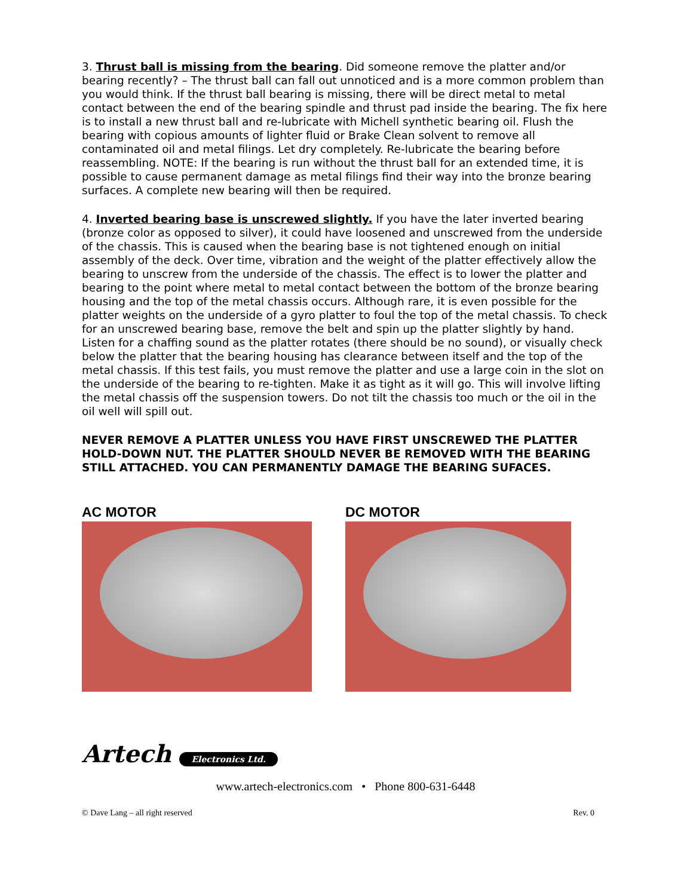3. Thrust ball is missing from the bearing. Did someone remove the platter and/or bearing recently? – The thrust ball can fall out unnoticed and is a more common problem than you would think. If the thrust ball bearing is missing, there will be direct metal to metal contact between the end of the bearing spindle and thrust pad inside the bearing. The fix here is to install a new thrust ball and re-lubricate with Michell synthetic bearing oil. Flush the bearing with copious amounts of lighter fluid or Brake Clean solvent to remove all contaminated oil and metal filings. Let dry completely. Re-lubricate the bearing before reassembling. NOTE: If the bearing is run without the thrust ball for an extended time, it is possible to cause permanent damage as metal filings find their way into the bronze bearing surfaces. A complete new bearing will then be required.
4. Inverted bearing base is unscrewed slightly. If you have the later inverted bearing (bronze color as opposed to silver), it could have loosened and unscrewed from the underside of the chassis. This is caused when the bearing base is not tightened enough on initial assembly of the deck. Over time, vibration and the weight of the platter effectively allow the bearing to unscrew from the underside of the chassis. The effect is to lower the platter and bearing to the point where metal to metal contact between the bottom of the bronze bearing housing and the top of the metal chassis occurs. Although rare, it is even possible for the platter weights on the underside of a gyro platter to foul the top of the metal chassis. To check for an unscrewed bearing base, remove the belt and spin up the platter slightly by hand. Listen for a chaffing sound as the platter rotates (there should be no sound), or visually check below the platter that the bearing housing has clearance between itself and the top of the metal chassis. If this test fails, you must remove the platter and use a large coin in the slot on the underside of the bearing to re-tighten. Make it as tight as it will go. This will involve lifting the metal chassis off the suspension towers. Do not tilt the chassis too much or the oil in the oil well will spill out.
NEVER REMOVE A PLATTER UNLESS YOU HAVE FIRST UNSCREWED THE PLATTER HOLD-DOWN NUT. THE PLATTER SHOULD NEVER BE REMOVED WITH THE BEARING STILL ATTACHED. YOU CAN PERMANENTLY DAMAGE THE BEARING SUFACES.
AC MOTOR DC MOTOR
Artech Electronics Ltd.
www.artech-electronics.com • Phone 800-631-6448
© Dave Lang – all right reserved Rev. 0